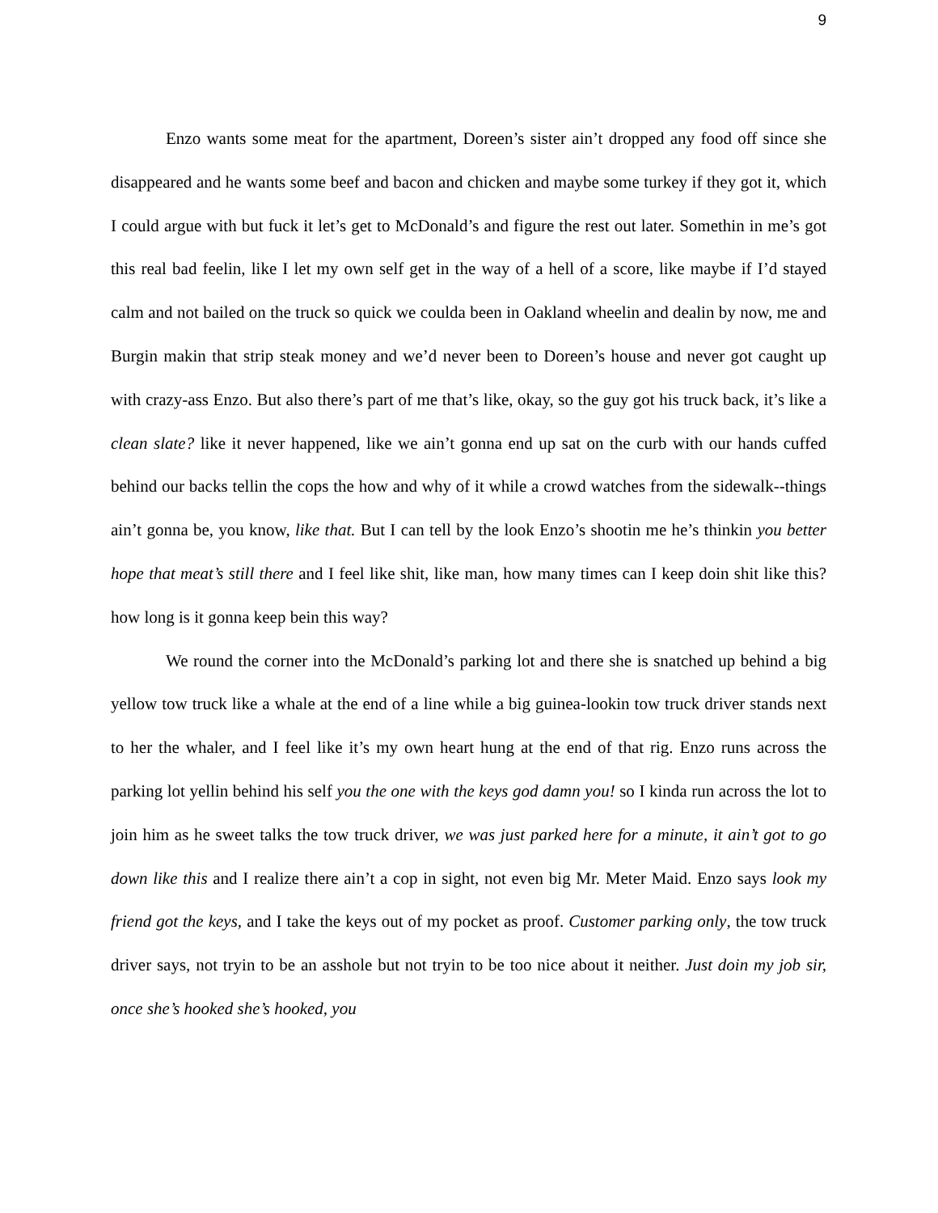9
Enzo wants some meat for the apartment, Doreen’s sister ain’t dropped any food off since she disappeared and he wants some beef and bacon and chicken and maybe some turkey if they got it, which I could argue with but fuck it let’s get to McDonald’s and figure the rest out later. Somethin in me’s got this real bad feelin, like I let my own self get in the way of a hell of a score, like maybe if I’d stayed calm and not bailed on the truck so quick we coulda been in Oakland wheelin and dealin by now, me and Burgin makin that strip steak money and we’d never been to Doreen’s house and never got caught up with crazy-ass Enzo. But also there’s part of me that’s like, okay, so the guy got his truck back, it’s like a clean slate? like it never happened, like we ain’t gonna end up sat on the curb with our hands cuffed behind our backs tellin the cops the how and why of it while a crowd watches from the sidewalk--things ain’t gonna be, you know, like that. But I can tell by the look Enzo’s shootin me he’s thinkin you better hope that meat’s still there and I feel like shit, like man, how many times can I keep doin shit like this? how long is it gonna keep bein this way?
We round the corner into the McDonald’s parking lot and there she is snatched up behind a big yellow tow truck like a whale at the end of a line while a big guinea-lookin tow truck driver stands next to her the whaler, and I feel like it’s my own heart hung at the end of that rig. Enzo runs across the parking lot yellin behind his self you the one with the keys god damn you! so I kinda run across the lot to join him as he sweet talks the tow truck driver, we was just parked here for a minute, it ain’t got to go down like this and I realize there ain’t a cop in sight, not even big Mr. Meter Maid. Enzo says look my friend got the keys, and I take the keys out of my pocket as proof. Customer parking only, the tow truck driver says, not tryin to be an asshole but not tryin to be too nice about it neither. Just doin my job sir, once she’s hooked she’s hooked, you